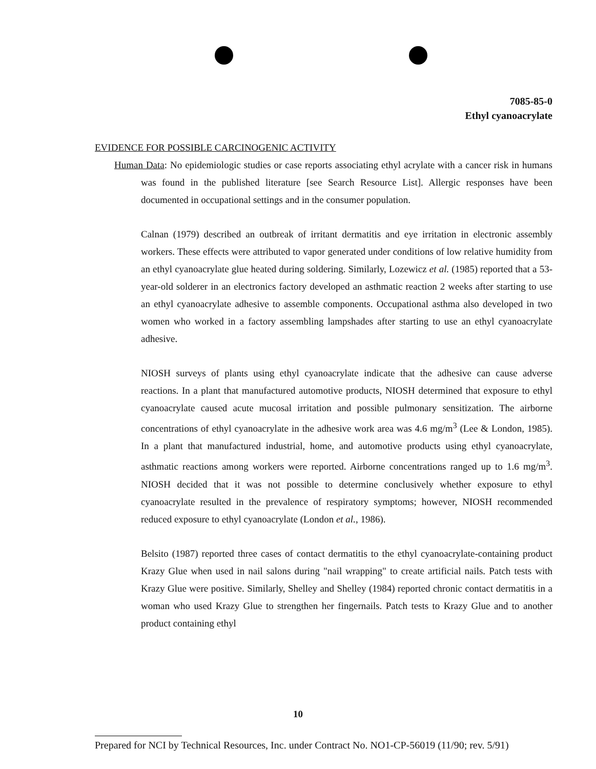7085-85-0
Ethyl cyanoacrylate
EVIDENCE FOR POSSIBLE CARCINOGENIC ACTIVITY
Human Data: No epidemiologic studies or case reports associating ethyl acrylate with a cancer risk in humans was found in the published literature [see Search Resource List]. Allergic responses have been documented in occupational settings and in the consumer population.
Calnan (1979) described an outbreak of irritant dermatitis and eye irritation in electronic assembly workers. These effects were attributed to vapor generated under conditions of low relative humidity from an ethyl cyanoacrylate glue heated during soldering. Similarly, Lozewicz et al. (1985) reported that a 53-year-old solderer in an electronics factory developed an asthmatic reaction 2 weeks after starting to use an ethyl cyanoacrylate adhesive to assemble components. Occupational asthma also developed in two women who worked in a factory assembling lampshades after starting to use an ethyl cyanoacrylate adhesive.
NIOSH surveys of plants using ethyl cyanoacrylate indicate that the adhesive can cause adverse reactions. In a plant that manufactured automotive products, NIOSH determined that exposure to ethyl cyanoacrylate caused acute mucosal irritation and possible pulmonary sensitization. The airborne concentrations of ethyl cyanoacrylate in the adhesive work area was 4.6 mg/m<sup>3</sup> (Lee & London, 1985). In a plant that manufactured industrial, home, and automotive products using ethyl cyanoacrylate, asthmatic reactions among workers were reported. Airborne concentrations ranged up to 1.6 mg/m<sup>3</sup>. NIOSH decided that it was not possible to determine conclusively whether exposure to ethyl cyanoacrylate resulted in the prevalence of respiratory symptoms; however, NIOSH recommended reduced exposure to ethyl cyanoacrylate (London et al., 1986).
Belsito (1987) reported three cases of contact dermatitis to the ethyl cyanoacrylate-containing product Krazy Glue when used in nail salons during "nail wrapping" to create artificial nails. Patch tests with Krazy Glue were positive. Similarly, Shelley and Shelley (1984) reported chronic contact dermatitis in a woman who used Krazy Glue to strengthen her fingernails. Patch tests to Krazy Glue and to another product containing ethyl
10
Prepared for NCI by Technical Resources, Inc. under Contract No. NO1-CP-56019 (11/90; rev. 5/91)